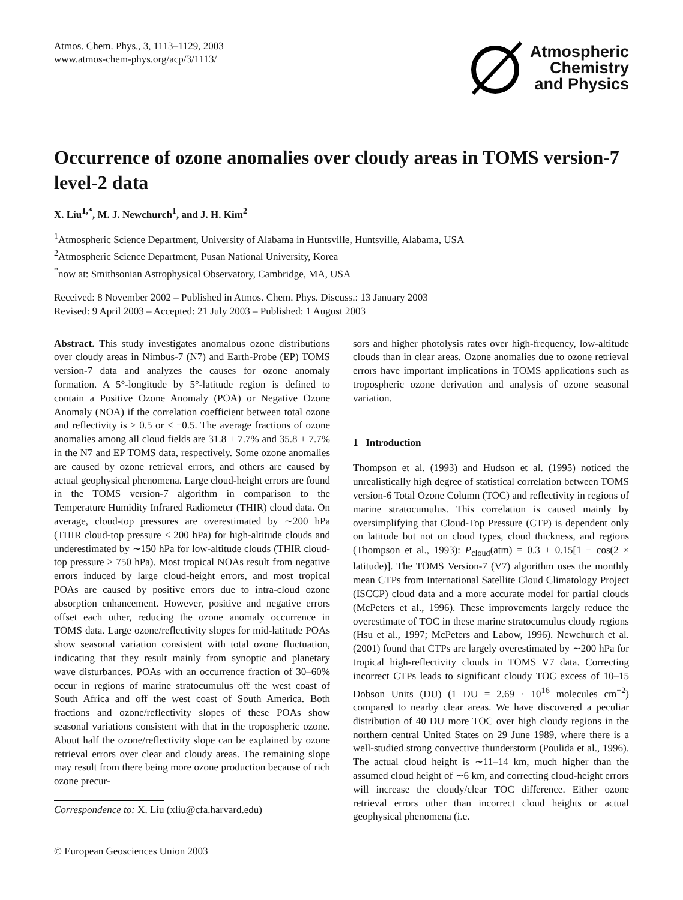Atmos. Chem. Phys., 3, 1113–1129, 2003
www.atmos-chem-phys.org/acp/3/1113/
Atmospheric
Chemistry
and Physics
Occurrence of ozone anomalies over cloudy areas in TOMS version-7 level-2 data
X. Liu<sup>1,*</sup>, M. J. Newchurch<sup>1</sup>, and J. H. Kim<sup>2</sup>
<sup>1</sup> Atmospheric Science Department, University of Alabama in Huntsville, Huntsville, Alabama, USA
<sup>2</sup> Atmospheric Science Department, Pusan National University, Korea
<sup>*</sup> now at: Smithsonian Astrophysical Observatory, Cambridge, MA, USA
Received: 8 November 2002 – Published in Atmos. Chem. Phys. Discuss.: 13 January 2003
Revised: 9 April 2003 – Accepted: 21 July 2003 – Published: 1 August 2003
Abstract. This study investigates anomalous ozone distributions over cloudy areas in Nimbus-7 (N7) and Earth-Probe (EP) TOMS version-7 data and analyzes the causes for ozone anomaly formation. A 5°-longitude by 5°-latitude region is defined to contain a Positive Ozone Anomaly (POA) or Negative Ozone Anomaly (NOA) if the correlation coefficient between total ozone and reflectivity is ≥ 0.5 or ≤ −0.5. The average fractions of ozone anomalies among all cloud fields are 31.8 ± 7.7% and 35.8 ± 7.7% in the N7 and EP TOMS data, respectively. Some ozone anomalies are caused by ozone retrieval errors, and others are caused by actual geophysical phenomena. Large cloud-height errors are found in the TOMS version-7 algorithm in comparison to the Temperature Humidity Infrared Radiometer (THIR) cloud data. On average, cloud-top pressures are overestimated by ∼200 hPa (THIR cloud-top pressure ≤ 200 hPa) for high-altitude clouds and underestimated by ∼150 hPa for low-altitude clouds (THIR cloud-top pressure ≥ 750 hPa). Most tropical NOAs result from negative errors induced by large cloud-height errors, and most tropical POAs are caused by positive errors due to intra-cloud ozone absorption enhancement. However, positive and negative errors offset each other, reducing the ozone anomaly occurrence in TOMS data. Large ozone/reflectivity slopes for mid-latitude POAs show seasonal variation consistent with total ozone fluctuation, indicating that they result mainly from synoptic and planetary wave disturbances. POAs with an occurrence fraction of 30–60% occur in regions of marine stratocumulus off the west coast of South Africa and off the west coast of South America. Both fractions and ozone/reflectivity slopes of these POAs show seasonal variations consistent with that in the tropospheric ozone. About half the ozone/reflectivity slope can be explained by ozone retrieval errors over clear and cloudy areas. The remaining slope may result from there being more ozone production because of rich ozone precur-
Correspondence to: X. Liu (xliu@cfa.harvard.edu)
sors and higher photolysis rates over high-frequency, low-altitude clouds than in clear areas. Ozone anomalies due to ozone retrieval errors have important implications in TOMS applications such as tropospheric ozone derivation and analysis of ozone seasonal variation.
1 Introduction
Thompson et al. (1993) and Hudson et al. (1995) noticed the unrealistically high degree of statistical correlation between TOMS version-6 Total Ozone Column (TOC) and reflectivity in regions of marine stratocumulus. This correlation is caused mainly by oversimplifying that Cloud-Top Pressure (CTP) is dependent only on latitude but not on cloud types, cloud thickness, and regions (Thompson et al., 1993): P<sub>cloud</sub>(atm) = 0.3 + 0.15[1 − cos(2 × latitude)]. The TOMS Version-7 (V7) algorithm uses the monthly mean CTPs from International Satellite Cloud Climatology Project (ISCCP) cloud data and a more accurate model for partial clouds (McPeters et al., 1996). These improvements largely reduce the overestimate of TOC in these marine stratocumulus cloudy regions (Hsu et al., 1997; McPeters and Labow, 1996). Newchurch et al. (2001) found that CTPs are largely overestimated by ∼200 hPa for tropical high-reflectivity clouds in TOMS V7 data. Correcting incorrect CTPs leads to significant cloudy TOC excess of 10–15 Dobson Units (DU) (1 DU = 2.69 · 10<sup>16</sup> molecules cm<sup>−2</sup>) compared to nearby clear areas. We have discovered a peculiar distribution of 40 DU more TOC over high cloudy regions in the northern central United States on 29 June 1989, where there is a well-studied strong convective thunderstorm (Poulida et al., 1996). The actual cloud height is ∼11–14 km, much higher than the assumed cloud height of ∼6 km, and correcting cloud-height errors will increase the cloudy/clear TOC difference. Either ozone retrieval errors other than incorrect cloud heights or actual geophysical phenomena (i.e.
© European Geosciences Union 2003